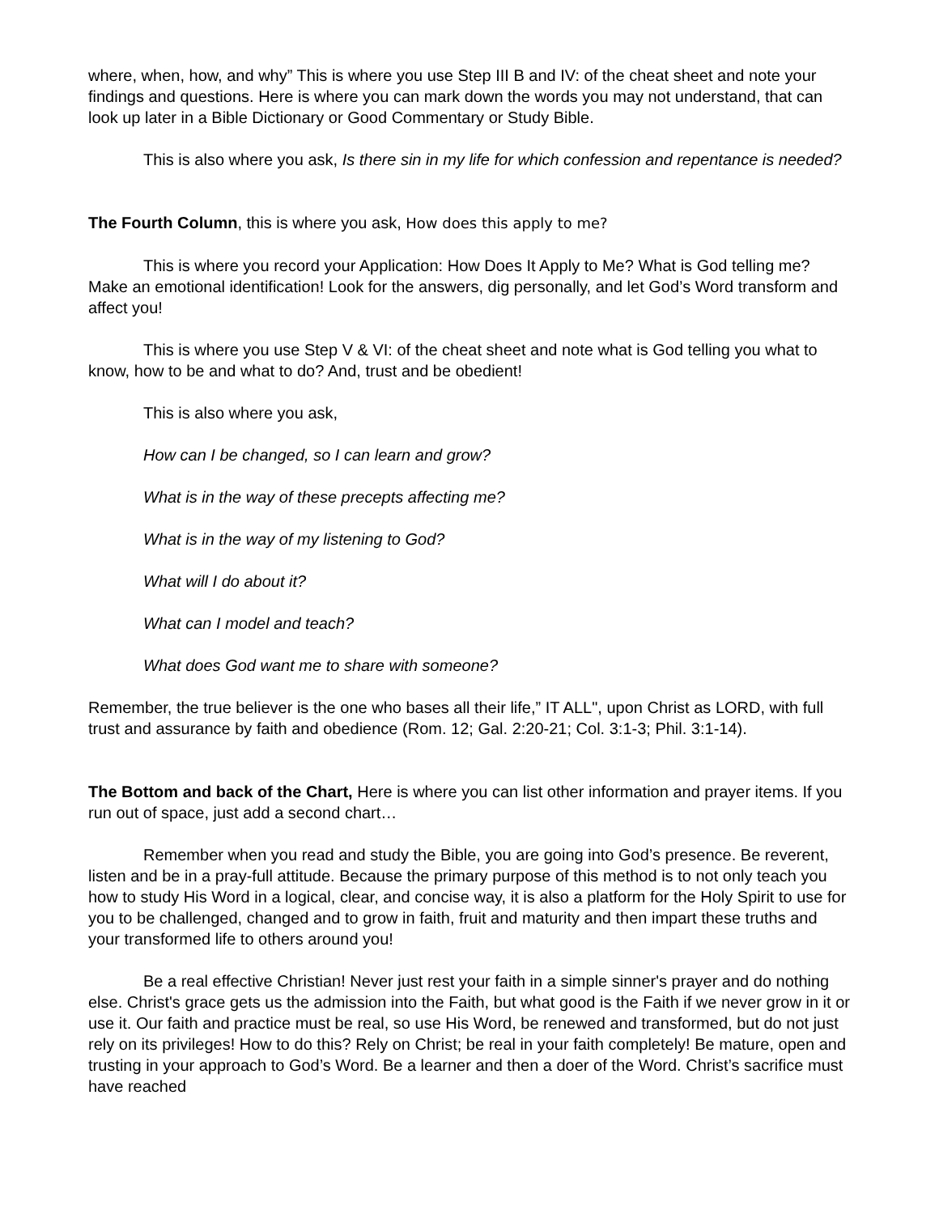where, when, how, and why” This is where you use Step III B and IV: of the cheat sheet and note your findings and questions. Here is where you can mark down the words you may not understand, that can look up later in a Bible Dictionary or Good Commentary or Study Bible.
This is also where you ask, Is there sin in my life for which confession and repentance is needed?
The Fourth Column, this is where you ask, How does this apply to me?
This is where you record your Application: How Does It Apply to Me? What is God telling me? Make an emotional identification! Look for the answers, dig personally, and let God’s Word transform and affect you!
This is where you use Step V & VI: of the cheat sheet and note what is God telling you what to know, how to be and what to do? And, trust and be obedient!
This is also where you ask,
How can I be changed, so I can learn and grow?
What is in the way of these precepts affecting me?
What is in the way of my listening to God?
What will I do about it?
What can I model and teach?
What does God want me to share with someone?
Remember, the true believer is the one who bases all their life,” IT ALL", upon Christ as LORD, with full trust and assurance by faith and obedience (Rom. 12; Gal. 2:20-21; Col. 3:1-3; Phil. 3:1-14).
The Bottom and back of the Chart, Here is where you can list other information and prayer items. If you run out of space, just add a second chart…
Remember when you read and study the Bible, you are going into God’s presence. Be reverent, listen and be in a pray-full attitude. Because the primary purpose of this method is to not only teach you how to study His Word in a logical, clear, and concise way, it is also a platform for the Holy Spirit to use for you to be challenged, changed and to grow in faith, fruit and maturity and then impart these truths and your transformed life to others around you!
Be a real effective Christian! Never just rest your faith in a simple sinner's prayer and do nothing else. Christ's grace gets us the admission into the Faith, but what good is the Faith if we never grow in it or use it. Our faith and practice must be real, so use His Word, be renewed and transformed, but do not just rely on its privileges! How to do this? Rely on Christ; be real in your faith completely! Be mature, open and trusting in your approach to God’s Word. Be a learner and then a doer of the Word. Christ’s sacrifice must have reached